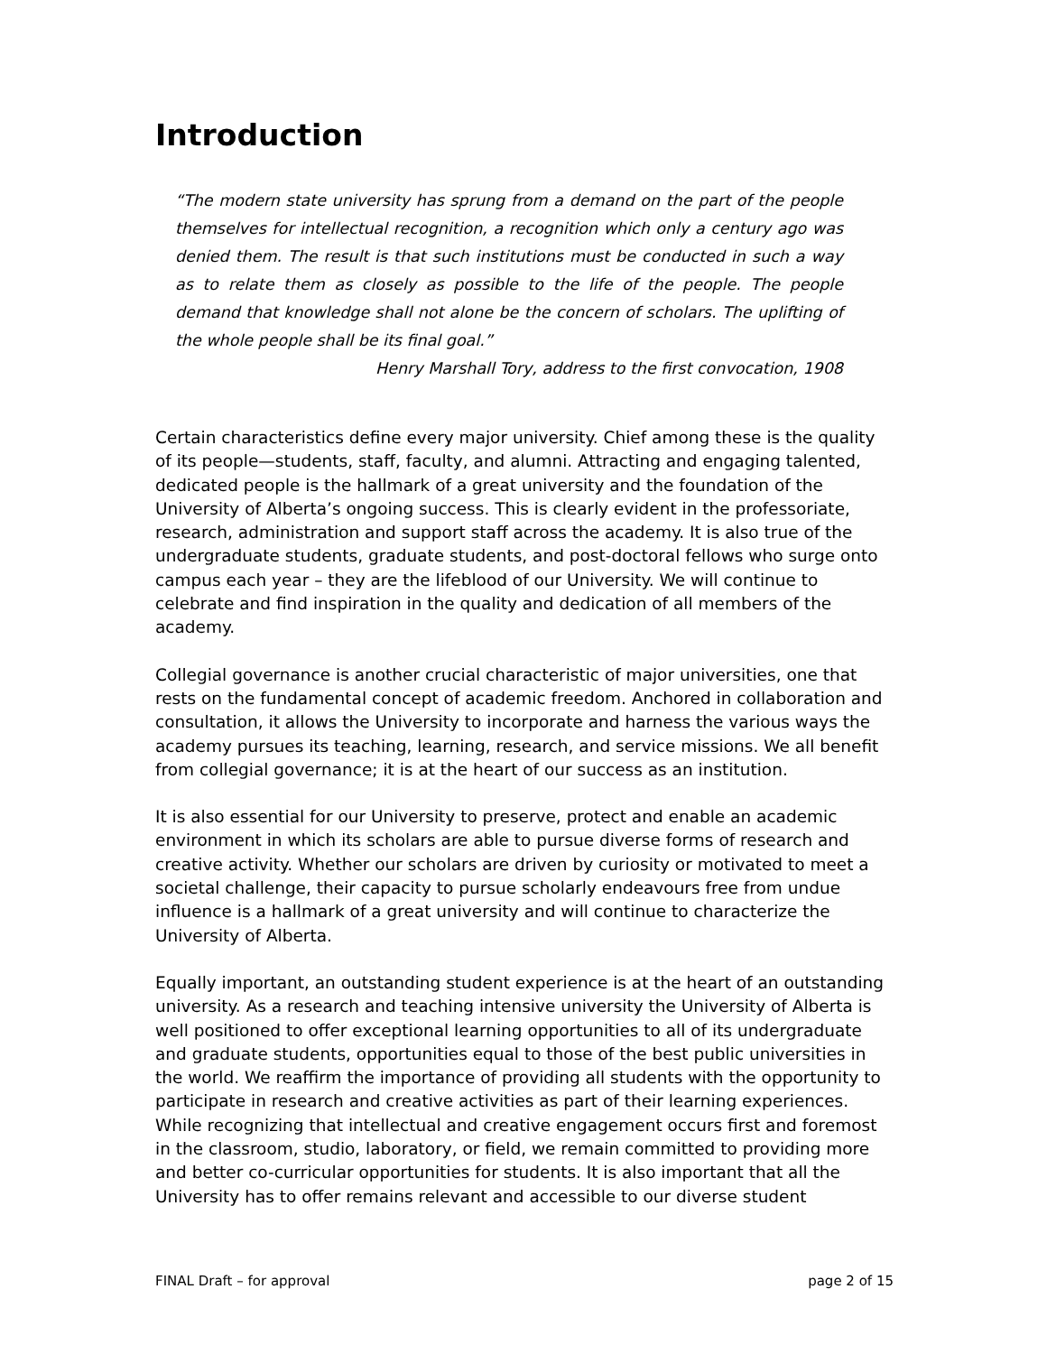Introduction
“The modern state university has sprung from a demand on the part of the people themselves for intellectual recognition, a recognition which only a century ago was denied them. The result is that such institutions must be conducted in such a way as to relate them as closely as possible to the life of the people. The people demand that knowledge shall not alone be the concern of scholars. The uplifting of the whole people shall be its final goal.”
Henry Marshall Tory, address to the first convocation, 1908
Certain characteristics define every major university. Chief among these is the quality of its people—students, staff, faculty, and alumni. Attracting and engaging talented, dedicated people is the hallmark of a great university and the foundation of the University of Alberta’s ongoing success. This is clearly evident in the professoriate, research, administration and support staff across the academy. It is also true of the undergraduate students, graduate students, and post-doctoral fellows who surge onto campus each year – they are the lifeblood of our University. We will continue to celebrate and find inspiration in the quality and dedication of all members of the academy.
Collegial governance is another crucial characteristic of major universities, one that rests on the fundamental concept of academic freedom. Anchored in collaboration and consultation, it allows the University to incorporate and harness the various ways the academy pursues its teaching, learning, research, and service missions. We all benefit from collegial governance; it is at the heart of our success as an institution.
It is also essential for our University to preserve, protect and enable an academic environment in which its scholars are able to pursue diverse forms of research and creative activity. Whether our scholars are driven by curiosity or motivated to meet a societal challenge, their capacity to pursue scholarly endeavours free from undue influence is a hallmark of a great university and will continue to characterize the University of Alberta.
Equally important, an outstanding student experience is at the heart of an outstanding university. As a research and teaching intensive university the University of Alberta is well positioned to offer exceptional learning opportunities to all of its undergraduate and graduate students, opportunities equal to those of the best public universities in the world. We reaffirm the importance of providing all students with the opportunity to participate in research and creative activities as part of their learning experiences. While recognizing that intellectual and creative engagement occurs first and foremost in the classroom, studio, laboratory, or field, we remain committed to providing more and better co-curricular opportunities for students. It is also important that all the University has to offer remains relevant and accessible to our diverse student
FINAL Draft – for approval page 2 of 15